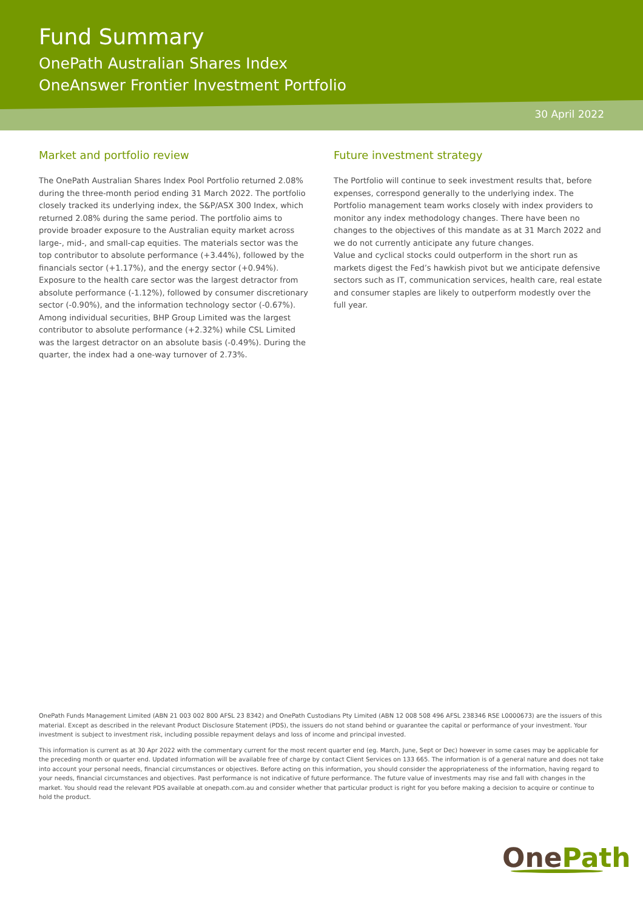Fund Summary
OnePath Australian Shares Index
OneAnswer Frontier Investment Portfolio
30 April 2022
Market and portfolio review
The OnePath Australian Shares Index Pool Portfolio returned 2.08% during the three-month period ending 31 March 2022. The portfolio closely tracked its underlying index, the S&P/ASX 300 Index, which returned 2.08% during the same period. The portfolio aims to provide broader exposure to the Australian equity market across large-, mid-, and small-cap equities. The materials sector was the top contributor to absolute performance (+3.44%), followed by the financials sector (+1.17%), and the energy sector (+0.94%). Exposure to the health care sector was the largest detractor from absolute performance (-1.12%), followed by consumer discretionary sector (-0.90%), and the information technology sector (-0.67%). Among individual securities, BHP Group Limited was the largest contributor to absolute performance (+2.32%) while CSL Limited was the largest detractor on an absolute basis (-0.49%). During the quarter, the index had a one-way turnover of 2.73%.
Future investment strategy
The Portfolio will continue to seek investment results that, before expenses, correspond generally to the underlying index. The Portfolio management team works closely with index providers to monitor any index methodology changes. There have been no changes to the objectives of this mandate as at 31 March 2022 and we do not currently anticipate any future changes.
Value and cyclical stocks could outperform in the short run as markets digest the Fed’s hawkish pivot but we anticipate defensive sectors such as IT, communication services, health care, real estate and consumer staples are likely to outperform modestly over the full year.
OnePath Funds Management Limited (ABN 21 003 002 800 AFSL 23 8342) and OnePath Custodians Pty Limited (ABN 12 008 508 496 AFSL 238346 RSE L0000673) are the issuers of this material. Except as described in the relevant Product Disclosure Statement (PDS), the issuers do not stand behind or guarantee the capital or performance of your investment. Your investment is subject to investment risk, including possible repayment delays and loss of income and principal invested.
This information is current as at 30 Apr 2022 with the commentary current for the most recent quarter end (eg. March, June, Sept or Dec) however in some cases may be applicable for the preceding month or quarter end. Updated information will be available free of charge by contact Client Services on 133 665. The information is of a general nature and does not take into account your personal needs, financial circumstances or objectives. Before acting on this information, you should consider the appropriateness of the information, having regard to your needs, financial circumstances and objectives. Past performance is not indicative of future performance. The future value of investments may rise and fall with changes in the market. You should read the relevant PDS available at onepath.com.au and consider whether that particular product is right for you before making a decision to acquire or continue to hold the product.
OnePath